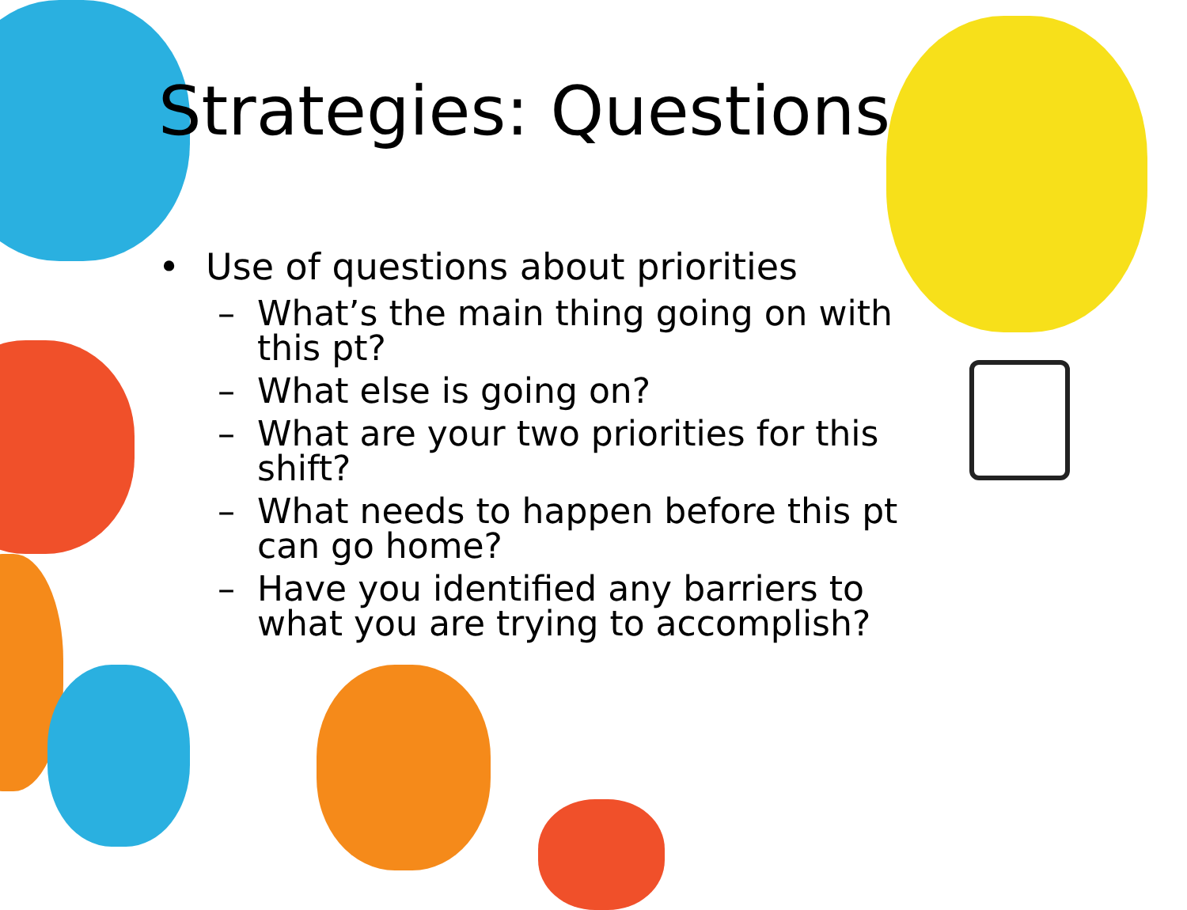Strategies: Questions
• Use of questions about priorities
– What’s the main thing going on with this pt?
– What else is going on?
– What are your two priorities for this shift?
– What needs to happen before this pt can go home?
– Have you identified any barriers to what you are trying to accomplish?